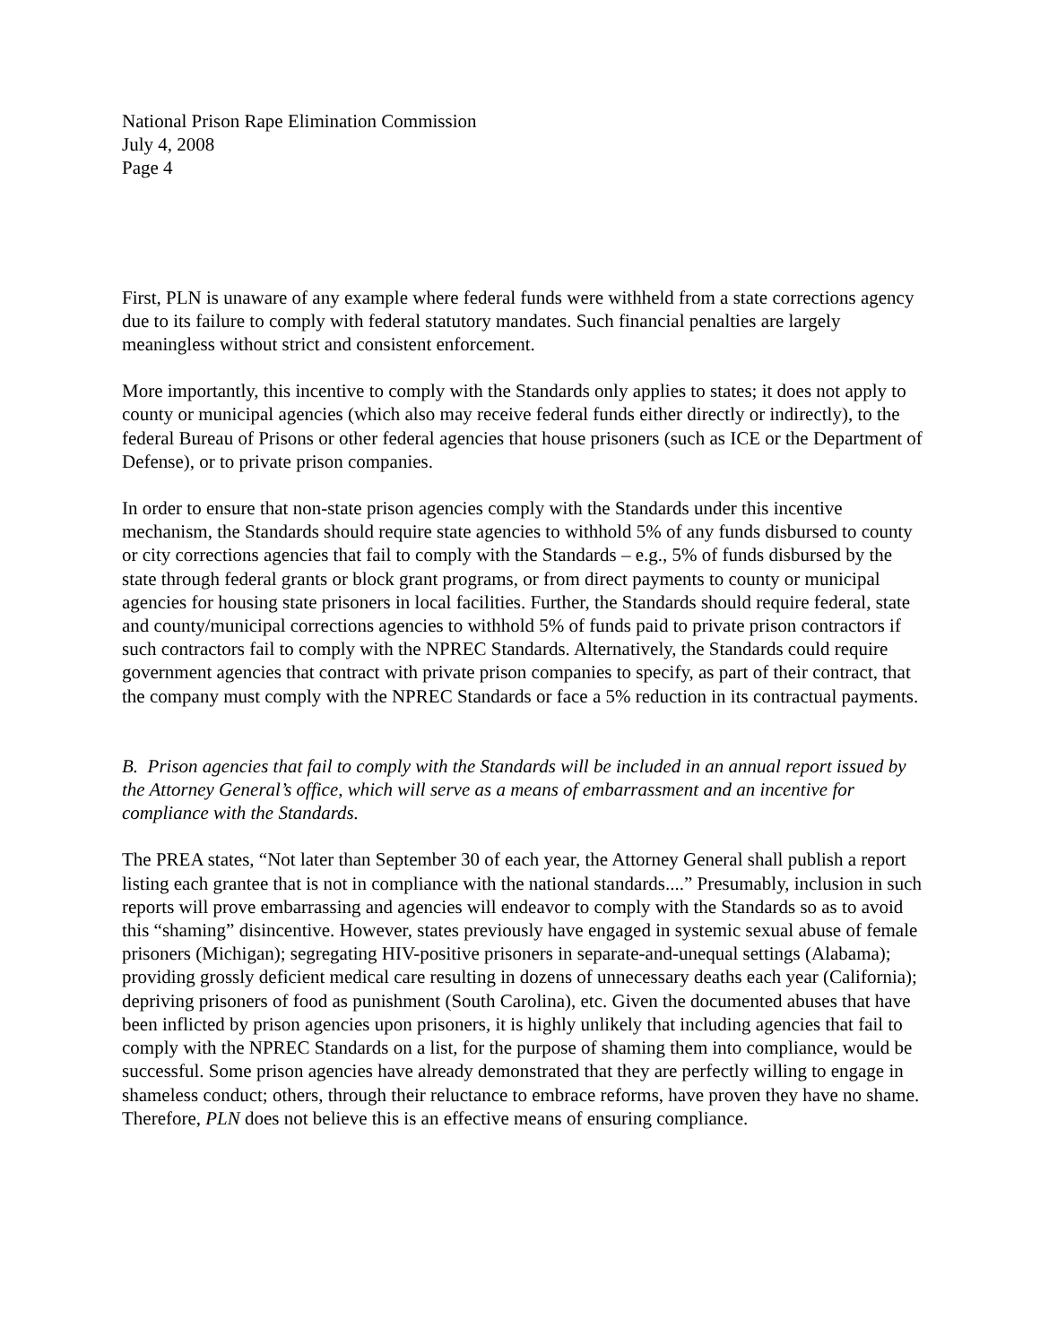National Prison Rape Elimination Commission
July 4, 2008
Page 4
First, PLN is unaware of any example where federal funds were withheld from a state corrections agency due to its failure to comply with federal statutory mandates. Such financial penalties are largely meaningless without strict and consistent enforcement.
More importantly, this incentive to comply with the Standards only applies to states; it does not apply to county or municipal agencies (which also may receive federal funds either directly or indirectly), to the federal Bureau of Prisons or other federal agencies that house prisoners (such as ICE or the Department of Defense), or to private prison companies.
In order to ensure that non-state prison agencies comply with the Standards under this incentive mechanism, the Standards should require state agencies to withhold 5% of any funds disbursed to county or city corrections agencies that fail to comply with the Standards – e.g., 5% of funds disbursed by the state through federal grants or block grant programs, or from direct payments to county or municipal agencies for housing state prisoners in local facilities. Further, the Standards should require federal, state and county/municipal corrections agencies to withhold 5% of funds paid to private prison contractors if such contractors fail to comply with the NPREC Standards. Alternatively, the Standards could require government agencies that contract with private prison companies to specify, as part of their contract, that the company must comply with the NPREC Standards or face a 5% reduction in its contractual payments.
B. Prison agencies that fail to comply with the Standards will be included in an annual report issued by the Attorney General’s office, which will serve as a means of embarrassment and an incentive for compliance with the Standards.
The PREA states, “Not later than September 30 of each year, the Attorney General shall publish a report listing each grantee that is not in compliance with the national standards....” Presumably, inclusion in such reports will prove embarrassing and agencies will endeavor to comply with the Standards so as to avoid this “shaming” disincentive. However, states previously have engaged in systemic sexual abuse of female prisoners (Michigan); segregating HIV-positive prisoners in separate-and-unequal settings (Alabama); providing grossly deficient medical care resulting in dozens of unnecessary deaths each year (California); depriving prisoners of food as punishment (South Carolina), etc. Given the documented abuses that have been inflicted by prison agencies upon prisoners, it is highly unlikely that including agencies that fail to comply with the NPREC Standards on a list, for the purpose of shaming them into compliance, would be successful. Some prison agencies have already demonstrated that they are perfectly willing to engage in shameless conduct; others, through their reluctance to embrace reforms, have proven they have no shame. Therefore, PLN does not believe this is an effective means of ensuring compliance.